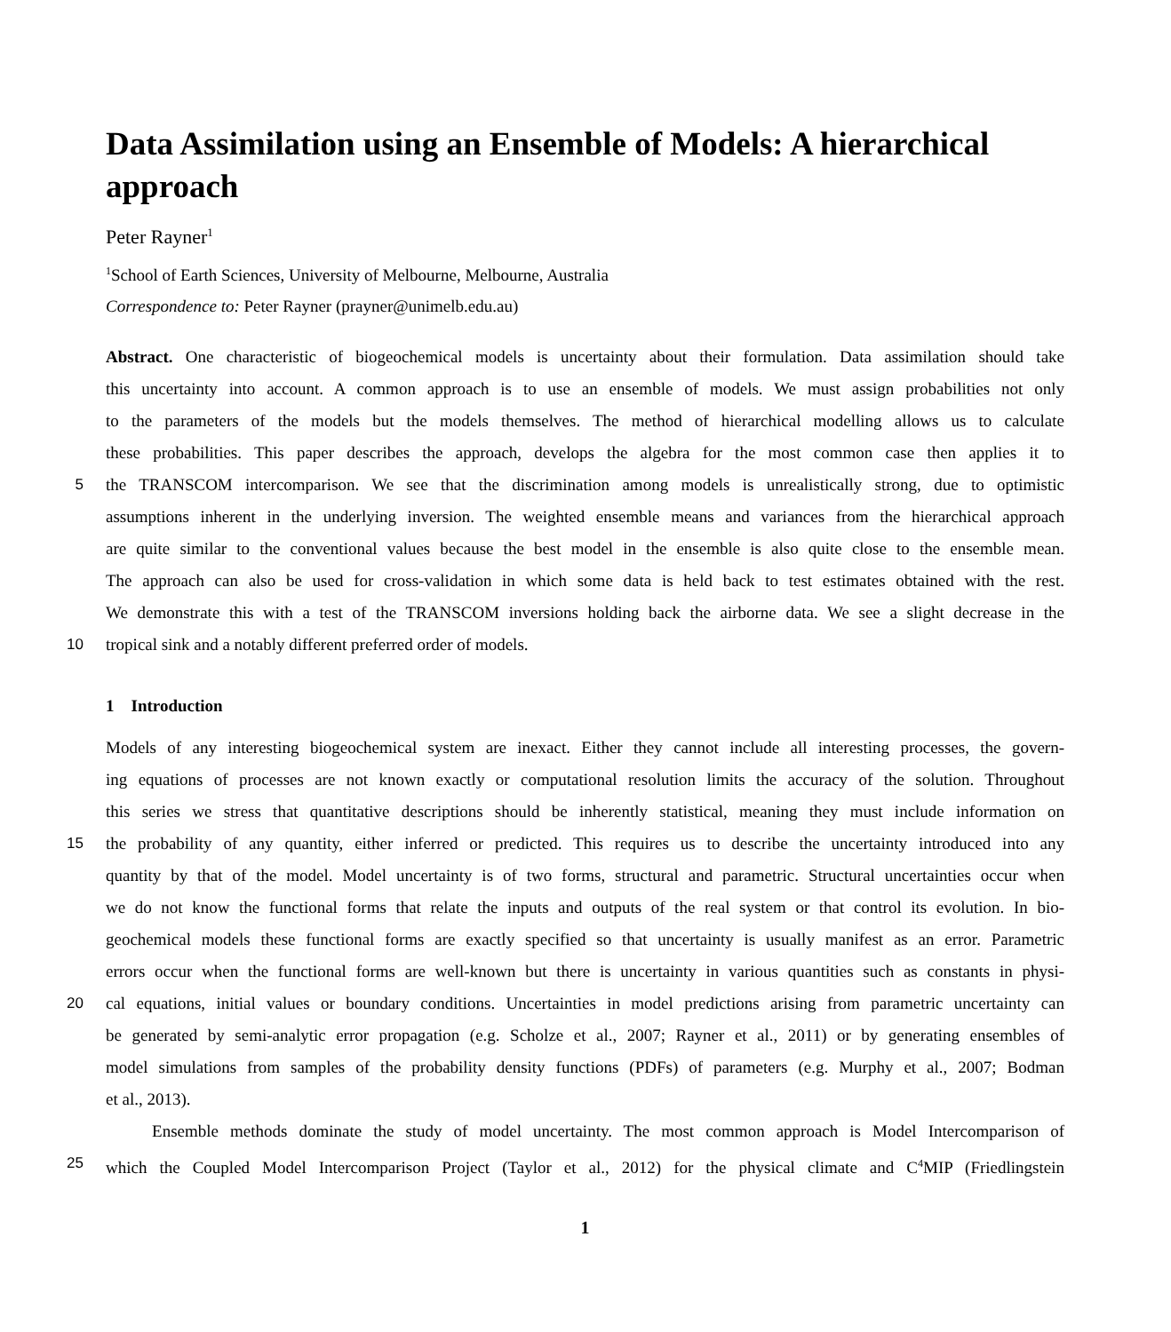Data Assimilation using an Ensemble of Models: A hierarchical approach
Peter Rayner<sup>1</sup>
<sup>1</sup> School of Earth Sciences, University of Melbourne, Melbourne, Australia
Correspondence to: Peter Rayner (prayner@unimelb.edu.au)
Abstract. One characteristic of biogeochemical models is uncertainty about their formulation. Data assimilation should take
this uncertainty into account. A common approach is to use an ensemble of models. We must assign probabilities not only
to the parameters of the models but the models themselves. The method of hierarchical modelling allows us to calculate
these probabilities. This paper describes the approach, develops the algebra for the most common case then applies it to
5
the TRANSCOM intercomparison. We see that the discrimination among models is unrealistically strong, due to optimistic
assumptions inherent in the underlying inversion. The weighted ensemble means and variances from the hierarchical approach
are quite similar to the conventional values because the best model in the ensemble is also quite close to the ensemble mean.
The approach can also be used for cross-validation in which some data is held back to test estimates obtained with the rest.
We demonstrate this with a test of the TRANSCOM inversions holding back the airborne data. We see a slight decrease in the
10
tropical sink and a notably different preferred order of models.
1 Introduction
Models of any interesting biogeochemical system are inexact. Either they cannot include all interesting processes, the govern-
ing equations of processes are not known exactly or computational resolution limits the accuracy of the solution. Throughout
this series we stress that quantitative descriptions should be inherently statistical, meaning they must include information on
15
the probability of any quantity, either inferred or predicted. This requires us to describe the uncertainty introduced into any
quantity by that of the model. Model uncertainty is of two forms, structural and parametric. Structural uncertainties occur when
we do not know the functional forms that relate the inputs and outputs of the real system or that control its evolution. In bio-
geochemical models these functional forms are exactly specified so that uncertainty is usually manifest as an error. Parametric
errors occur when the functional forms are well-known but there is uncertainty in various quantities such as constants in physi-
20
cal equations, initial values or boundary conditions. Uncertainties in model predictions arising from parametric uncertainty can
be generated by semi-analytic error propagation (e.g. Scholze et al., 2007; Rayner et al., 2011) or by generating ensembles of
model simulations from samples of the probability density functions (PDFs) of parameters (e.g. Murphy et al., 2007; Bodman
et al., 2013).
Ensemble methods dominate the study of model uncertainty. The most common approach is Model Intercomparison of
25
which the Coupled Model Intercomparison Project (Taylor et al., 2012) for the physical climate and C<sup>4</sup>MIP (Friedlingstein
1